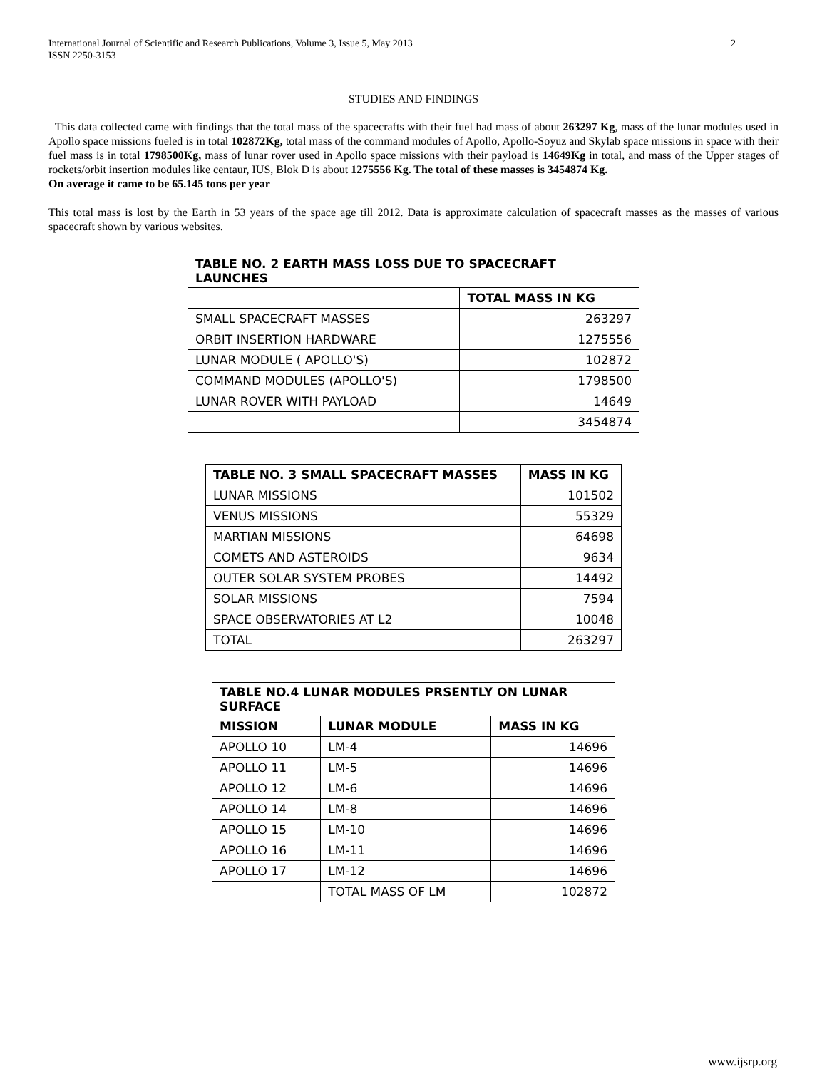International Journal of Scientific and Research Publications, Volume 3, Issue 5, May 2013
ISSN 2250-3153 2
STUDIES AND FINDINGS
This data collected came with findings that the total mass of the spacecrafts with their fuel had mass of about 263297 Kg, mass of the lunar modules used in Apollo space missions fueled is in total 102872Kg, total mass of the command modules of Apollo, Apollo-Soyuz and Skylab space missions in space with their fuel mass is in total 1798500Kg, mass of lunar rover used in Apollo space missions with their payload is 14649Kg in total, and mass of the Upper stages of rockets/orbit insertion modules like centaur, IUS, Blok D is about 1275556 Kg. The total of these masses is 3454874 Kg.
On average it came to be 65.145 tons per year
This total mass is lost by the Earth in 53 years of the space age till 2012. Data is approximate calculation of spacecraft masses as the masses of various spacecraft shown by various websites.
| TABLE NO. 2 EARTH MASS LOSS DUE TO SPACECRAFT LAUNCHES | |
| --- | --- |
| | TOTAL MASS IN KG |
| SMALL SPACECRAFT MASSES | 263297 |
| ORBIT INSERTION HARDWARE | 1275556 |
| LUNAR MODULE ( APOLLO'S) | 102872 |
| COMMAND MODULES (APOLLO'S) | 1798500 |
| LUNAR ROVER WITH PAYLOAD | 14649 |
| | 3454874 |
| TABLE NO. 3 SMALL SPACECRAFT MASSES | MASS IN KG |
| --- | --- |
| LUNAR MISSIONS | 101502 |
| VENUS MISSIONS | 55329 |
| MARTIAN MISSIONS | 64698 |
| COMETS AND ASTEROIDS | 9634 |
| OUTER SOLAR SYSTEM PROBES | 14492 |
| SOLAR MISSIONS | 7594 |
| SPACE OBSERVATORIES AT L2 | 10048 |
| TOTAL | 263297 |
| TABLE NO.4 LUNAR MODULES PRSENTLY ON LUNAR SURFACE | | |
| --- | --- | --- |
| MISSION | LUNAR MODULE | MASS IN KG |
| APOLLO 10 | LM-4 | 14696 |
| APOLLO 11 | LM-5 | 14696 |
| APOLLO 12 | LM-6 | 14696 |
| APOLLO 14 | LM-8 | 14696 |
| APOLLO 15 | LM-10 | 14696 |
| APOLLO 16 | LM-11 | 14696 |
| APOLLO 17 | LM-12 | 14696 |
| | TOTAL MASS OF LM | 102872 |
www.ijsrp.org